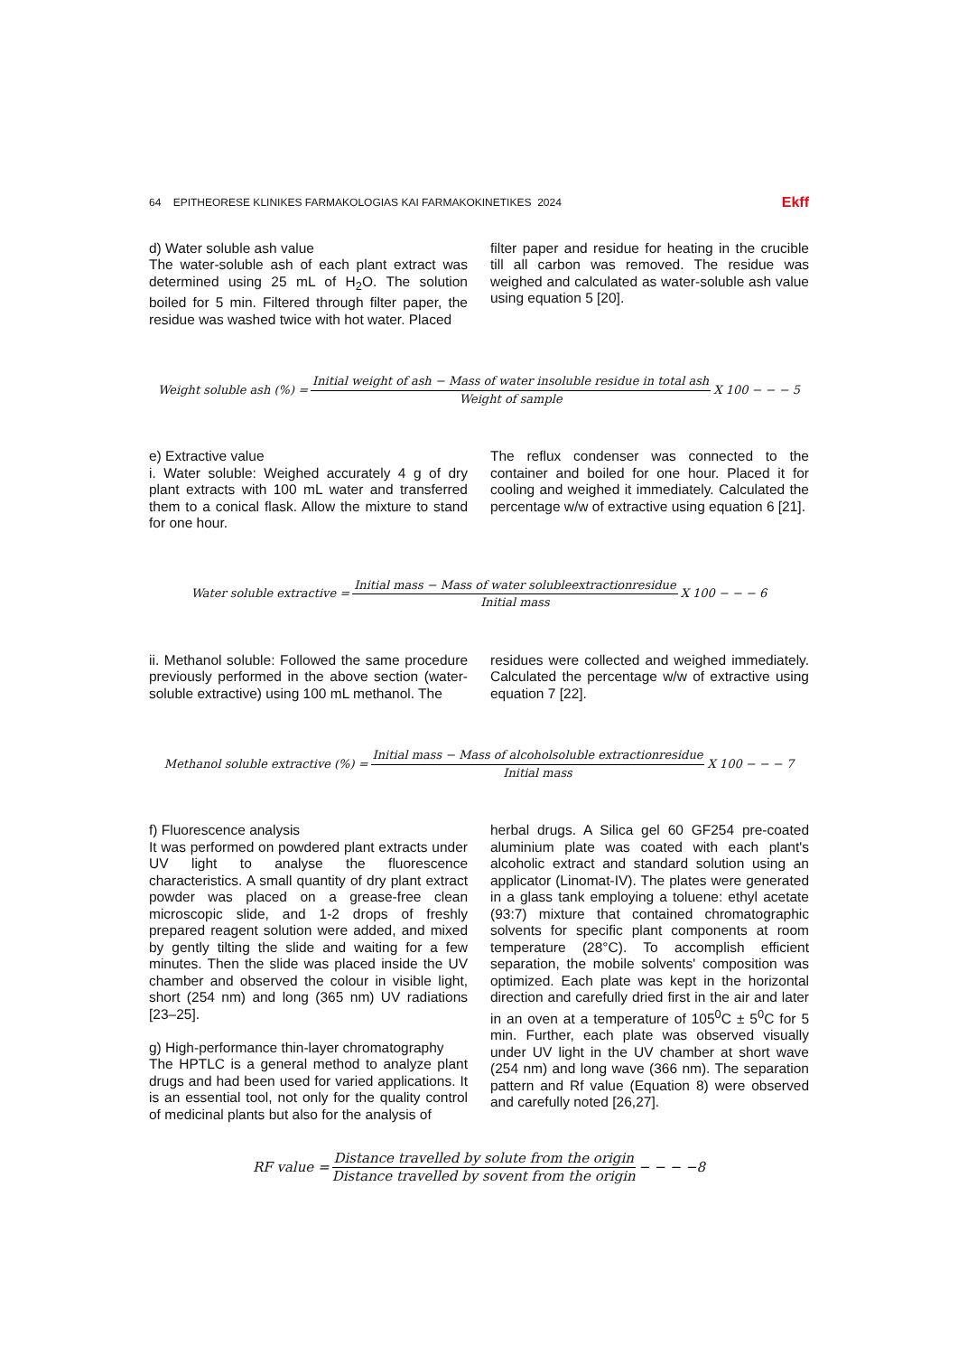64 EPITHEORESE KLINIKES FARMAKOLOGIAS KAI FARMAKOKINETIKES 2024 Ekff
d) Water soluble ash value
The water-soluble ash of each plant extract was determined using 25 mL of H<sub>2</sub>O. The solution boiled for 5 min. Filtered through filter paper, the residue was washed twice with hot water. Placed
filter paper and residue for heating in the crucible till all carbon was removed. The residue was weighed and calculated as water-soluble ash value using equation 5 [20].
Weight soluble ash (%) = Initial weight of ash − Mass of water insoluble residue in total ash Weight of sample X 100 − − − 5
e) Extractive value
i. Water soluble: Weighed accurately 4 g of dry plant extracts with 100 mL water and transferred them to a conical flask. Allow the mixture to stand for one hour.
The reflux condenser was connected to the container and boiled for one hour. Placed it for cooling and weighed it immediately. Calculated the percentage w/w of extractive using equation 6 [21].
Water soluble extractive = Initial mass − Mass of water solubleextractionresidue Initial mass X 100 − − − 6
ii. Methanol soluble: Followed the same procedure previously performed in the above section (water-soluble extractive) using 100 mL methanol. The
residues were collected and weighed immediately. Calculated the percentage w/w of extractive using equation 7 [22].
Methanol soluble extractive (%) = Initial mass − Mass of alcoholsoluble extractionresidue Initial mass X 100 − − − 7
f) Fluorescence analysis
It was performed on powdered plant extracts under UV light to analyse the fluorescence characteristics. A small quantity of dry plant extract powder was placed on a grease-free clean microscopic slide, and 1-2 drops of freshly prepared reagent solution were added, and mixed by gently tilting the slide and waiting for a few minutes. Then the slide was placed inside the UV chamber and observed the colour in visible light, short (254 nm) and long (365 nm) UV radiations [23–25].
g) High-performance thin-layer chromatography
The HPTLC is a general method to analyze plant drugs and had been used for varied applications. It is an essential tool, not only for the quality control of medicinal plants but also for the analysis of
herbal drugs. A Silica gel 60 GF254 pre-coated aluminium plate was coated with each plant's alcoholic extract and standard solution using an applicator (Linomat-IV). The plates were generated in a glass tank employing a toluene: ethyl acetate (93:7) mixture that contained chromatographic solvents for specific plant components at room temperature (28°C). To accomplish efficient separation, the mobile solvents' composition was optimized. Each plate was kept in the horizontal direction and carefully dried first in the air and later in an oven at a temperature of 105<sup>0</sup>C ± 5<sup>0</sup>C for 5 min. Further, each plate was observed visually under UV light in the UV chamber at short wave (254 nm) and long wave (366 nm). The separation pattern and Rf value (Equation 8) were observed and carefully noted [26,27].
RF value = Distance travelled by solute from the origin Distance travelled by sovent from the origin − − − −8